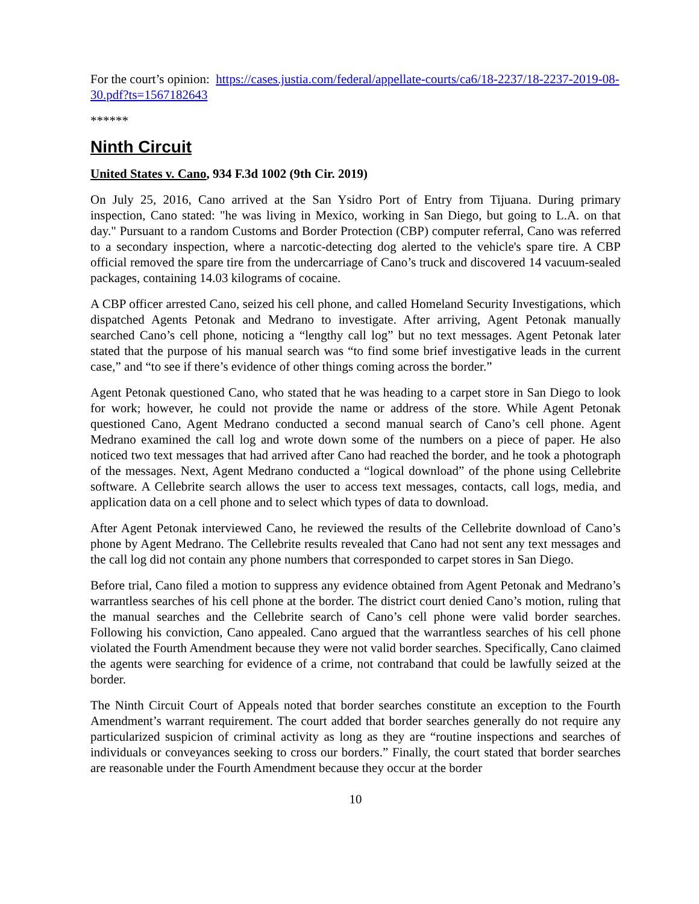For the court’s opinion: https://cases.justia.com/federal/appellate-courts/ca6/18-2237/18-2237-2019-08-30.pdf?ts=1567182643
******
Ninth Circuit
United States v. Cano, 934 F.3d 1002 (9th Cir. 2019)
On July 25, 2016, Cano arrived at the San Ysidro Port of Entry from Tijuana. During primary inspection, Cano stated: "he was living in Mexico, working in San Diego, but going to L.A. on that day." Pursuant to a random Customs and Border Protection (CBP) computer referral, Cano was referred to a secondary inspection, where a narcotic-detecting dog alerted to the vehicle's spare tire. A CBP official removed the spare tire from the undercarriage of Cano’s truck and discovered 14 vacuum-sealed packages, containing 14.03 kilograms of cocaine.
A CBP officer arrested Cano, seized his cell phone, and called Homeland Security Investigations, which dispatched Agents Petonak and Medrano to investigate. After arriving, Agent Petonak manually searched Cano’s cell phone, noticing a “lengthy call log” but no text messages. Agent Petonak later stated that the purpose of his manual search was “to find some brief investigative leads in the current case,” and “to see if there’s evidence of other things coming across the border.”
Agent Petonak questioned Cano, who stated that he was heading to a carpet store in San Diego to look for work; however, he could not provide the name or address of the store. While Agent Petonak questioned Cano, Agent Medrano conducted a second manual search of Cano’s cell phone. Agent Medrano examined the call log and wrote down some of the numbers on a piece of paper. He also noticed two text messages that had arrived after Cano had reached the border, and he took a photograph of the messages. Next, Agent Medrano conducted a “logical download” of the phone using Cellebrite software. A Cellebrite search allows the user to access text messages, contacts, call logs, media, and application data on a cell phone and to select which types of data to download.
After Agent Petonak interviewed Cano, he reviewed the results of the Cellebrite download of Cano’s phone by Agent Medrano. The Cellebrite results revealed that Cano had not sent any text messages and the call log did not contain any phone numbers that corresponded to carpet stores in San Diego.
Before trial, Cano filed a motion to suppress any evidence obtained from Agent Petonak and Medrano’s warrantless searches of his cell phone at the border. The district court denied Cano’s motion, ruling that the manual searches and the Cellebrite search of Cano’s cell phone were valid border searches. Following his conviction, Cano appealed. Cano argued that the warrantless searches of his cell phone violated the Fourth Amendment because they were not valid border searches. Specifically, Cano claimed the agents were searching for evidence of a crime, not contraband that could be lawfully seized at the border.
The Ninth Circuit Court of Appeals noted that border searches constitute an exception to the Fourth Amendment’s warrant requirement. The court added that border searches generally do not require any particularized suspicion of criminal activity as long as they are “routine inspections and searches of individuals or conveyances seeking to cross our borders.” Finally, the court stated that border searches are reasonable under the Fourth Amendment because they occur at the border
10